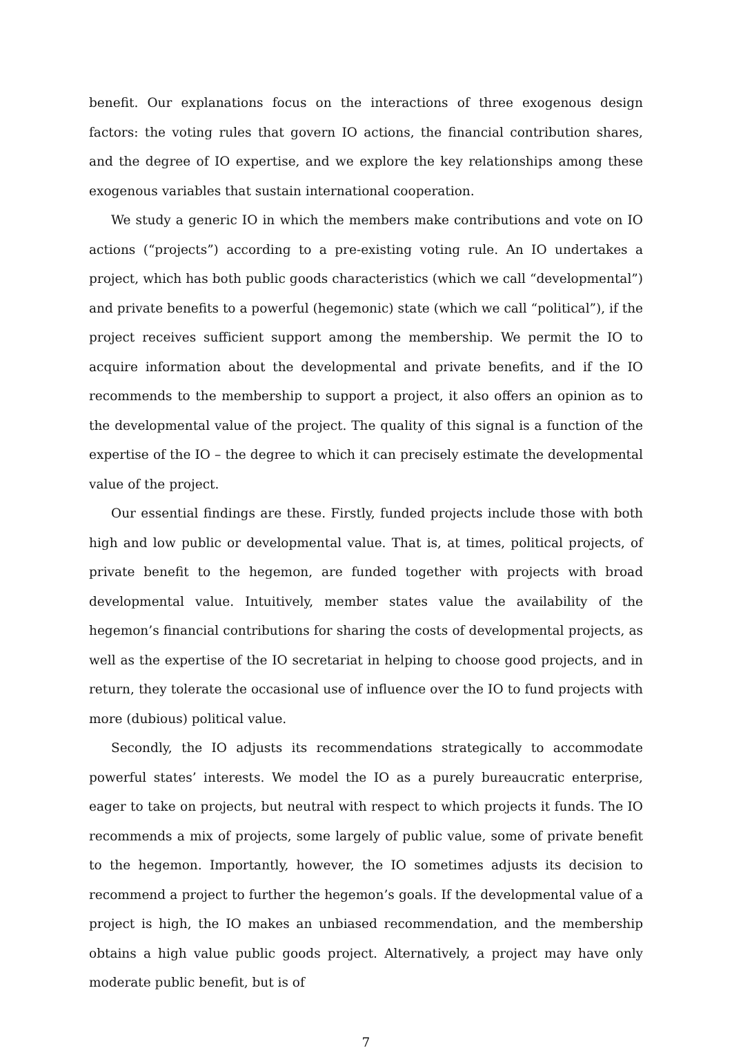benefit. Our explanations focus on the interactions of three exogenous design factors: the voting rules that govern IO actions, the financial contribution shares, and the degree of IO expertise, and we explore the key relationships among these exogenous variables that sustain international cooperation.
We study a generic IO in which the members make contributions and vote on IO actions (“projects”) according to a pre-existing voting rule. An IO undertakes a project, which has both public goods characteristics (which we call “developmental”) and private benefits to a powerful (hegemonic) state (which we call “political”), if the project receives sufficient support among the membership. We permit the IO to acquire information about the developmental and private benefits, and if the IO recommends to the membership to support a project, it also offers an opinion as to the developmental value of the project. The quality of this signal is a function of the expertise of the IO – the degree to which it can precisely estimate the developmental value of the project.
Our essential findings are these. Firstly, funded projects include those with both high and low public or developmental value. That is, at times, political projects, of private benefit to the hegemon, are funded together with projects with broad developmental value. Intuitively, member states value the availability of the hegemon’s financial contributions for sharing the costs of developmental projects, as well as the expertise of the IO secretariat in helping to choose good projects, and in return, they tolerate the occasional use of influence over the IO to fund projects with more (dubious) political value.
Secondly, the IO adjusts its recommendations strategically to accommodate powerful states’ interests. We model the IO as a purely bureaucratic enterprise, eager to take on projects, but neutral with respect to which projects it funds. The IO recommends a mix of projects, some largely of public value, some of private benefit to the hegemon. Importantly, however, the IO sometimes adjusts its decision to recommend a project to further the hegemon’s goals. If the developmental value of a project is high, the IO makes an unbiased recommendation, and the membership obtains a high value public goods project. Alternatively, a project may have only moderate public benefit, but is of
7